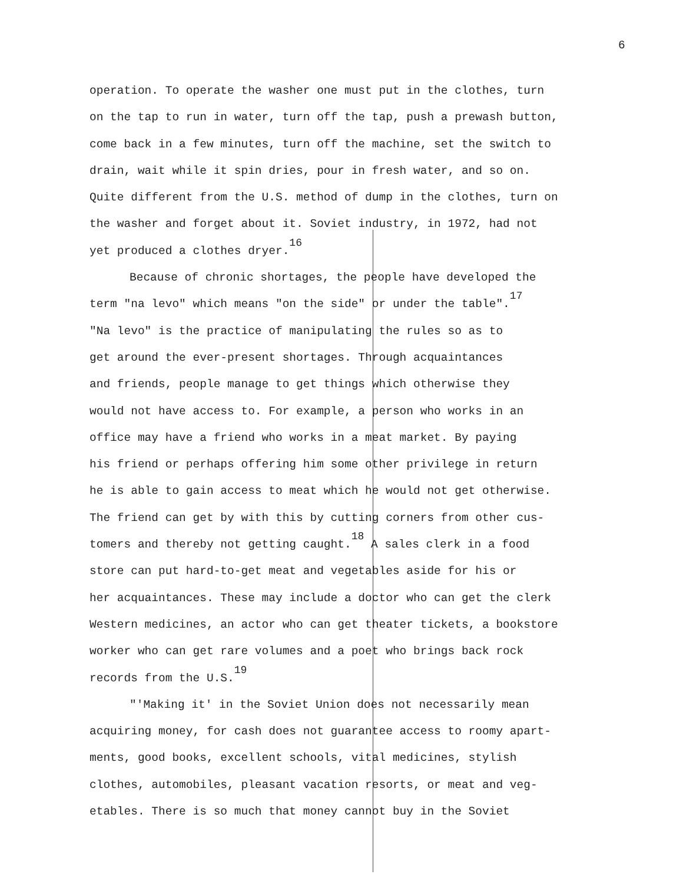6
operation. To operate the washer one must put in the clothes, turn
on the tap to run in water, turn off the tap, push a prewash button,
come back in a few minutes, turn off the machine, set the switch to
drain, wait while it spin dries, pour in fresh water, and so on.
Quite different from the U.S. method of dump in the clothes, turn on
the washer and forget about it. Soviet industry, in 1972, had not
yet produced a clothes dryer.<sup>16</sup>
Because of chronic shortages, the people have developed the
term "na levo" which means "on the side" or under the table".<sup>17</sup>
"Na levo" is the practice of manipulating the rules so as to
get around the ever-present shortages. Through acquaintances
and friends, people manage to get things which otherwise they
would not have access to. For example, a person who works in an
office may have a friend who works in a meat market. By paying
his friend or perhaps offering him some other privilege in return
he is able to gain access to meat which he would not get otherwise.
The friend can get by with this by cutting corners from other cus-
tomers and thereby not getting caught.<sup>18</sup> A sales clerk in a food
store can put hard-to-get meat and vegetables aside for his or
her acquaintances. These may include a doctor who can get the clerk
Western medicines, an actor who can get theater tickets, a bookstore
worker who can get rare volumes and a poet who brings back rock
records from the U.S.<sup>19</sup>
"'Making it' in the Soviet Union does not necessarily mean
acquiring money, for cash does not guarantee access to roomy apart-
ments, good books, excellent schools, vital medicines, stylish
clothes, automobiles, pleasant vacation resorts, or meat and veg-
etables. There is so much that money cannot buy in the Soviet